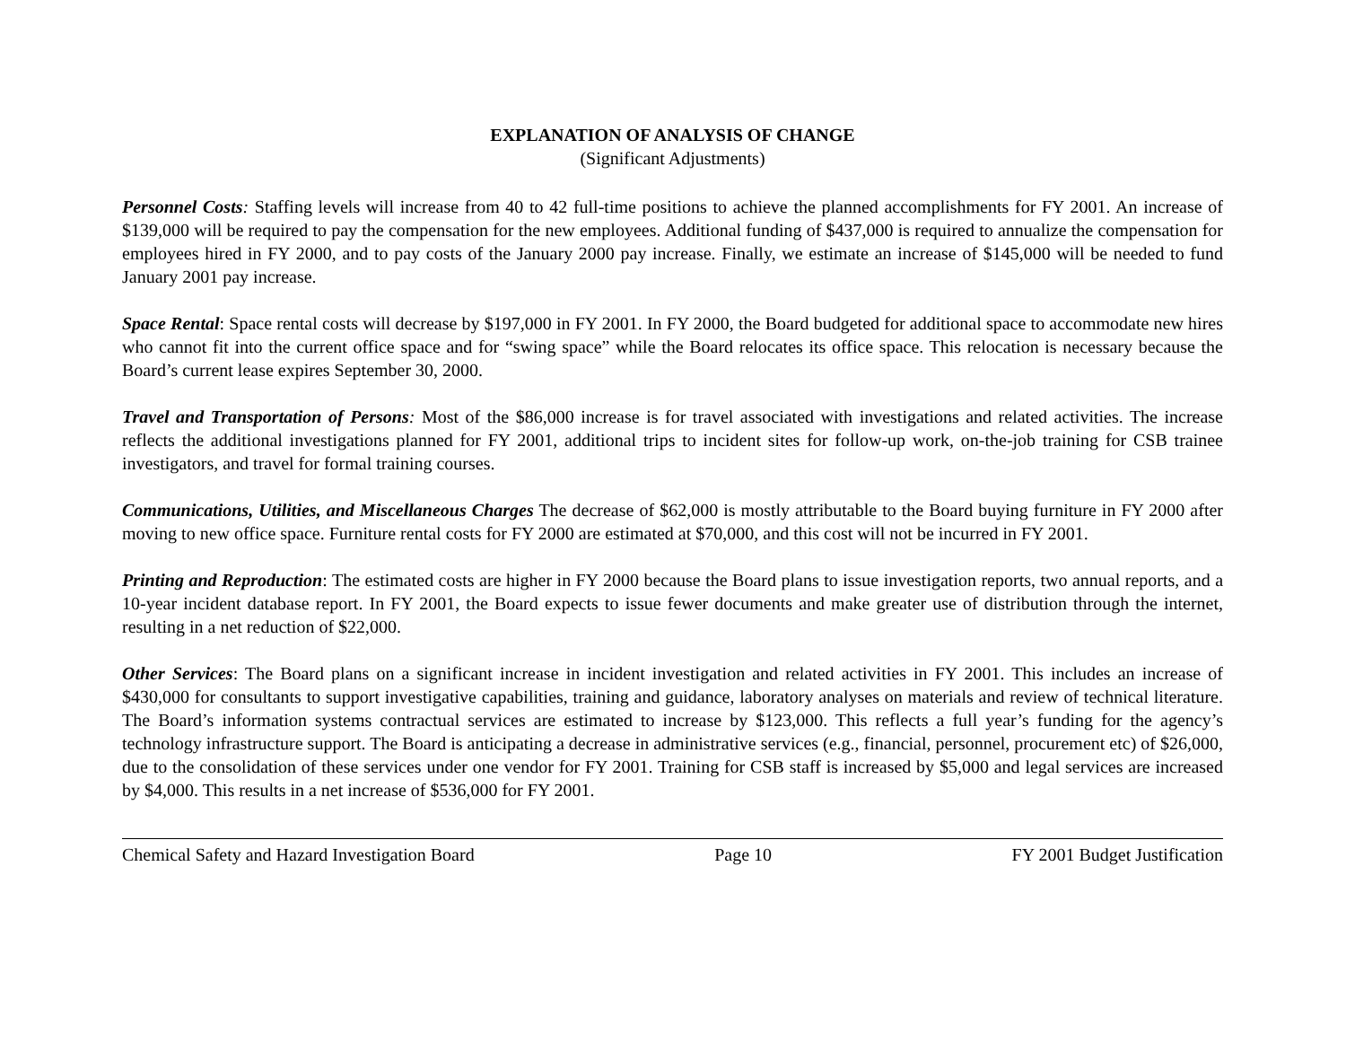EXPLANATION OF ANALYSIS OF CHANGE
(Significant Adjustments)
Personnel Costs: Staffing levels will increase from 40 to 42 full-time positions to achieve the planned accomplishments for FY 2001. An increase of $139,000 will be required to pay the compensation for the new employees. Additional funding of $437,000 is required to annualize the compensation for employees hired in FY 2000, and to pay costs of the January 2000 pay increase. Finally, we estimate an increase of $145,000 will be needed to fund January 2001 pay increase.
Space Rental: Space rental costs will decrease by $197,000 in FY 2001. In FY 2000, the Board budgeted for additional space to accommodate new hires who cannot fit into the current office space and for “swing space” while the Board relocates its office space. This relocation is necessary because the Board’s current lease expires September 30, 2000.
Travel and Transportation of Persons: Most of the $86,000 increase is for travel associated with investigations and related activities. The increase reflects the additional investigations planned for FY 2001, additional trips to incident sites for follow-up work, on-the-job training for CSB trainee investigators, and travel for formal training courses.
Communications, Utilities, and Miscellaneous Charges The decrease of $62,000 is mostly attributable to the Board buying furniture in FY 2000 after moving to new office space. Furniture rental costs for FY 2000 are estimated at $70,000, and this cost will not be incurred in FY 2001.
Printing and Reproduction: The estimated costs are higher in FY 2000 because the Board plans to issue investigation reports, two annual reports, and a 10-year incident database report. In FY 2001, the Board expects to issue fewer documents and make greater use of distribution through the internet, resulting in a net reduction of $22,000.
Other Services: The Board plans on a significant increase in incident investigation and related activities in FY 2001. This includes an increase of $430,000 for consultants to support investigative capabilities, training and guidance, laboratory analyses on materials and review of technical literature. The Board’s information systems contractual services are estimated to increase by $123,000. This reflects a full year’s funding for the agency’s technology infrastructure support. The Board is anticipating a decrease in administrative services (e.g., financial, personnel, procurement etc) of $26,000, due to the consolidation of these services under one vendor for FY 2001. Training for CSB staff is increased by $5,000 and legal services are increased by $4,000. This results in a net increase of $536,000 for FY 2001.
Chemical Safety and Hazard Investigation Board Page 10 FY 2001 Budget Justification